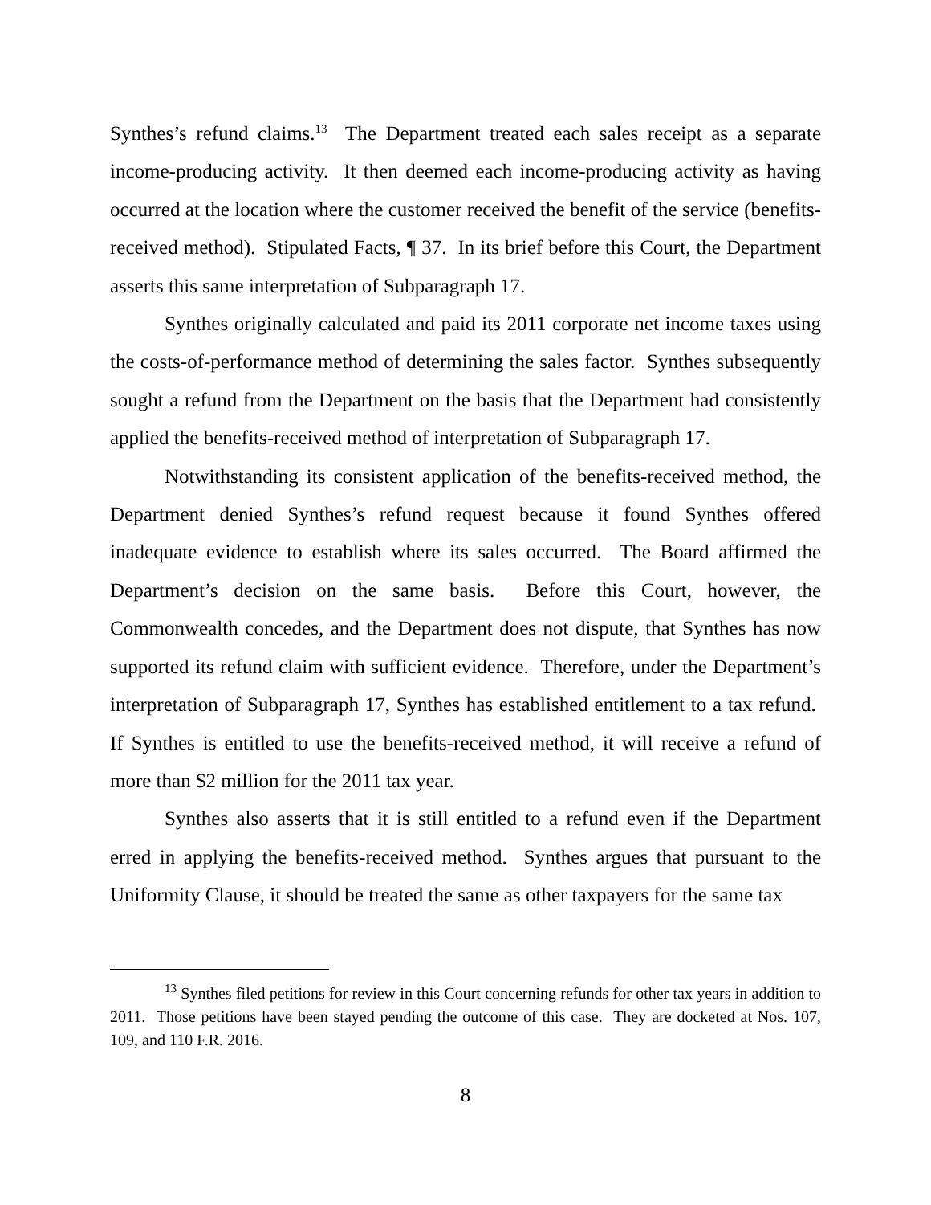Synthes’s refund claims.<sup>13</sup> The Department treated each sales receipt as a separate income-producing activity. It then deemed each income-producing activity as having occurred at the location where the customer received the benefit of the service (benefits-received method). Stipulated Facts, ¶ 37. In its brief before this Court, the Department asserts this same interpretation of Subparagraph 17.
Synthes originally calculated and paid its 2011 corporate net income taxes using the costs-of-performance method of determining the sales factor. Synthes subsequently sought a refund from the Department on the basis that the Department had consistently applied the benefits-received method of interpretation of Subparagraph 17.
Notwithstanding its consistent application of the benefits-received method, the Department denied Synthes’s refund request because it found Synthes offered inadequate evidence to establish where its sales occurred. The Board affirmed the Department’s decision on the same basis. Before this Court, however, the Commonwealth concedes, and the Department does not dispute, that Synthes has now supported its refund claim with sufficient evidence. Therefore, under the Department’s interpretation of Subparagraph 17, Synthes has established entitlement to a tax refund. If Synthes is entitled to use the benefits-received method, it will receive a refund of more than $2 million for the 2011 tax year.
Synthes also asserts that it is still entitled to a refund even if the Department erred in applying the benefits-received method. Synthes argues that pursuant to the Uniformity Clause, it should be treated the same as other taxpayers for the same tax
<sup>13</sup> Synthes filed petitions for review in this Court concerning refunds for other tax years in addition to 2011. Those petitions have been stayed pending the outcome of this case. They are docketed at Nos. 107, 109, and 110 F.R. 2016.
8